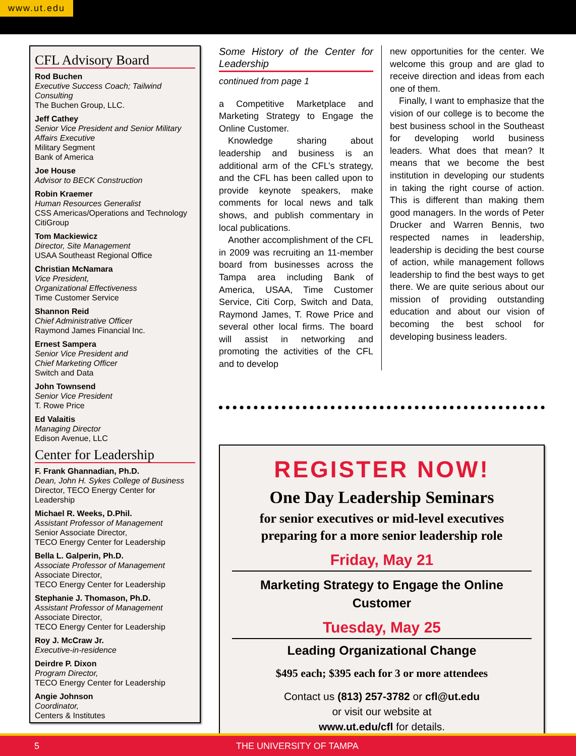www.ut.edu
CFL Advisory Board
Rod Buchen
Executive Success Coach; Tailwind Consulting
The Buchen Group, LLC.
Jeff Cathey
Senior Vice President and Senior Military Affairs Executive
Military Segment
Bank of America
Joe House
Advisor to BECK Construction
Robin Kraemer
Human Resources Generalist
CSS Americas/Operations and Technology
CitiGroup
Tom Mackiewicz
Director, Site Management
USAA Southeast Regional Office
Christian McNamara
Vice President,
Organizational Effectiveness
Time Customer Service
Shannon Reid
Chief Administrative Officer
Raymond James Financial Inc.
Ernest Sampera
Senior Vice President and
Chief Marketing Officer
Switch and Data
John Townsend
Senior Vice President
T. Rowe Price
Ed Valaitis
Managing Director
Edison Avenue, LLC
Center for Leadership
F. Frank Ghannadian, Ph.D.
Dean, John H. Sykes College of Business
Director, TECO Energy Center for Leadership
Michael R. Weeks, D.Phil.
Assistant Professor of Management
Senior Associate Director,
TECO Energy Center for Leadership
Bella L. Galperin, Ph.D.
Associate Professor of Management
Associate Director,
TECO Energy Center for Leadership
Stephanie J. Thomason, Ph.D.
Assistant Professor of Management
Associate Director,
TECO Energy Center for Leadership
Roy J. McCraw Jr.
Executive-in-residence
Deirdre P. Dixon
Program Director,
TECO Energy Center for Leadership
Angie Johnson
Coordinator,
Centers & Institutes
Some History of the Center for Leadership
continued from page 1
a Competitive Marketplace and Marketing Strategy to Engage the Online Customer.
Knowledge sharing about leadership and business is an additional arm of the CFL’s strategy, and the CFL has been called upon to provide keynote speakers, make comments for local news and talk shows, and publish commentary in local publications.
Another accomplishment of the CFL in 2009 was recruiting an 11-member board from businesses across the Tampa area including Bank of America, USAA, Time Customer Service, Citi Corp, Switch and Data, Raymond James, T. Rowe Price and several other local firms. The board will assist in networking and promoting the activities of the CFL and to develop
new opportunities for the center. We welcome this group and are glad to receive direction and ideas from each one of them.
Finally, I want to emphasize that the vision of our college is to become the best business school in the Southeast for developing world business leaders. What does that mean? It means that we become the best institution in developing our students in taking the right course of action. This is different than making them good managers. In the words of Peter Drucker and Warren Bennis, two respected names in leadership, leadership is deciding the best course of action, while management follows leadership to find the best ways to get there. We are quite serious about our mission of providing outstanding education and about our vision of becoming the best school for developing business leaders.
REGISTER NOW!
One Day Leadership Seminars
for senior executives or mid-level executives preparing for a more senior leadership role
Friday, May 21
Marketing Strategy to Engage the Online Customer
Tuesday, May 25
Leading Organizational Change
$495 each; $395 each for 3 or more attendees
Contact us (813) 257-3782 or cfl@ut.edu
or visit our website at
www.ut.edu/cfl for details.
5 THE UNIVERSITY OF TAMPA